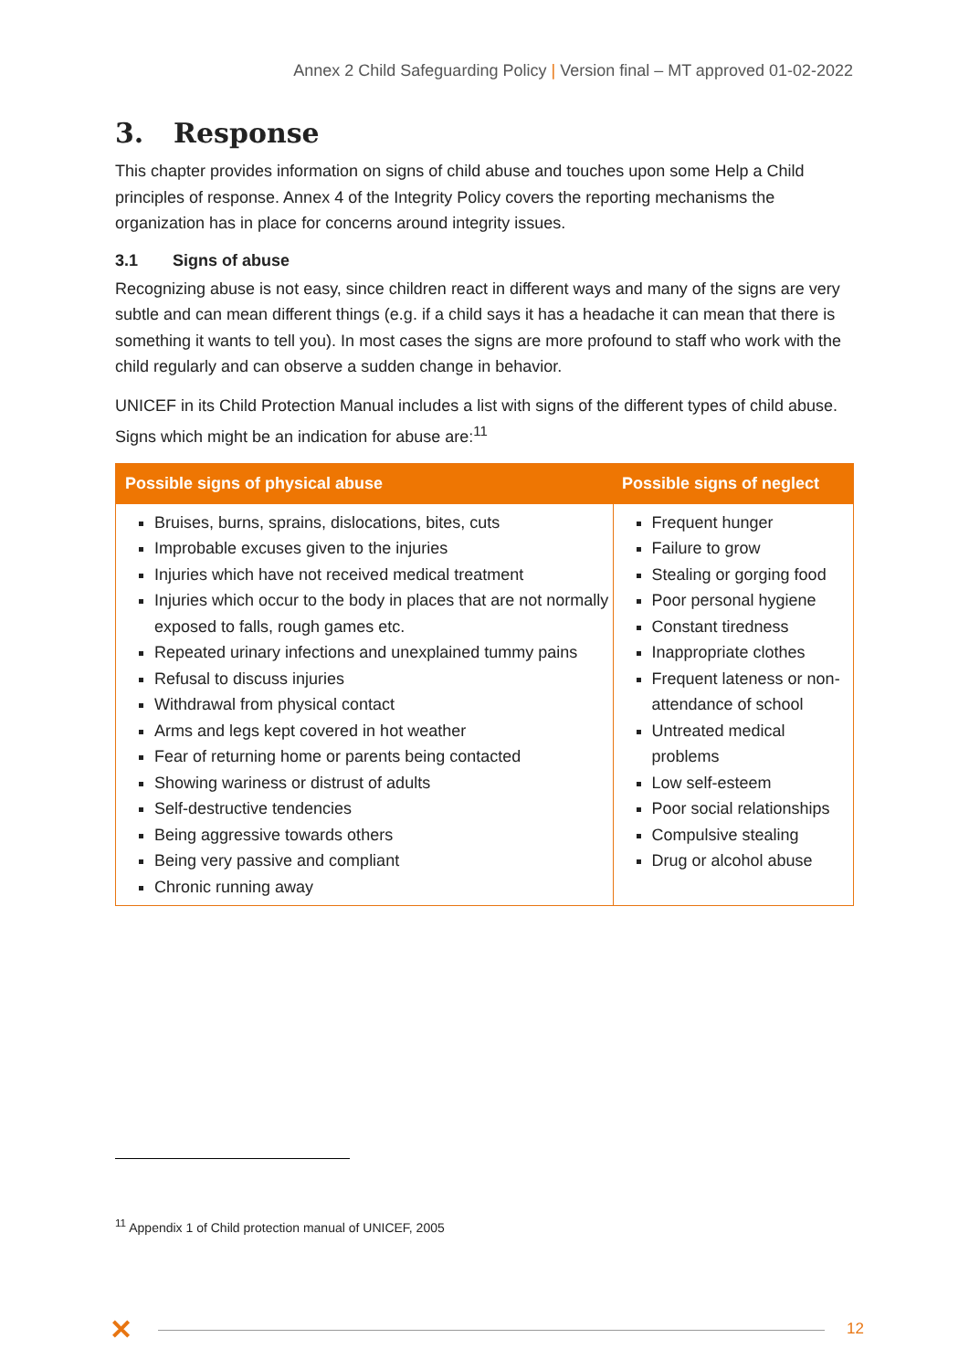Annex 2 Child Safeguarding Policy | Version final – MT approved 01-02-2022
3. Response
This chapter provides information on signs of child abuse and touches upon some Help a Child principles of response. Annex 4 of the Integrity Policy covers the reporting mechanisms the organization has in place for concerns around integrity issues.
3.1 Signs of abuse
Recognizing abuse is not easy, since children react in different ways and many of the signs are very subtle and can mean different things (e.g. if a child says it has a headache it can mean that there is something it wants to tell you). In most cases the signs are more profound to staff who work with the child regularly and can observe a sudden change in behavior.
UNICEF in its Child Protection Manual includes a list with signs of the different types of child abuse. Signs which might be an indication for abuse are:<sup>11</sup>
| Possible signs of physical abuse | Possible signs of neglect |
| --- | --- |
| Bruises, burns, sprains, dislocations, bites, cuts Improbable excuses given to the injuries Injuries which have not received medical treatment Injuries which occur to the body in places that are not normally exposed to falls, rough games etc. Repeated urinary infections and unexplained tummy pains Refusal to discuss injuries Withdrawal from physical contact Arms and legs kept covered in hot weather Fear of returning home or parents being contacted Showing wariness or distrust of adults Self-destructive tendencies Being aggressive towards others Being very passive and compliant Chronic running away | Frequent hunger Failure to grow Stealing or gorging food Poor personal hygiene Constant tiredness Inappropriate clothes Frequent lateness or non-attendance of school Untreated medical problems Low self-esteem Poor social relationships Compulsive stealing Drug or alcohol abuse |
<sup>11</sup> Appendix 1 of Child protection manual of UNICEF, 2005
✕ 12